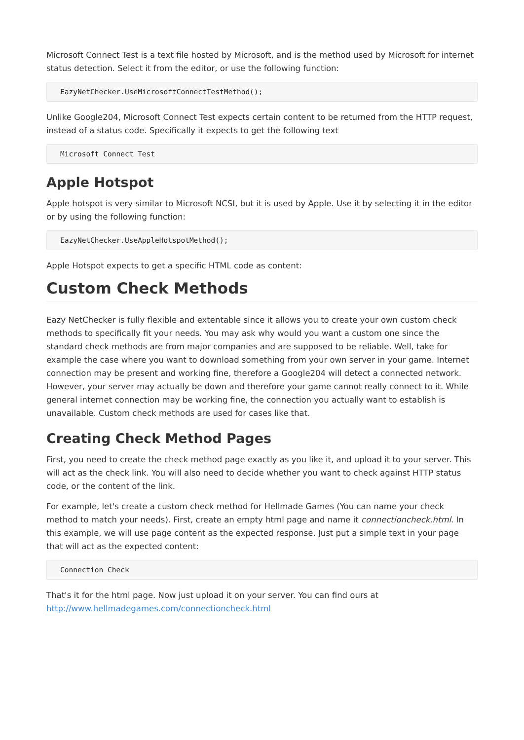Microsoft Connect Test is a text file hosted by Microsoft, and is the method used by Microsoft for internet status detection. Select it from the editor, or use the following function:
EazyNetChecker.UseMicrosoftConnectTestMethod();
Unlike Google204, Microsoft Connect Test expects certain content to be returned from the HTTP request, instead of a status code. Specifically it expects to get the following text
Microsoft Connect Test
Apple Hotspot
Apple hotspot is very similar to Microsoft NCSI, but it is used by Apple. Use it by selecting it in the editor or by using the following function:
EazyNetChecker.UseAppleHotspotMethod();
Apple Hotspot expects to get a specific HTML code as content:
Custom Check Methods
Eazy NetChecker is fully flexible and extentable since it allows you to create your own custom check methods to specifically fit your needs. You may ask why would you want a custom one since the standard check methods are from major companies and are supposed to be reliable. Well, take for example the case where you want to download something from your own server in your game. Internet connection may be present and working fine, therefore a Google204 will detect a connected network. However, your server may actually be down and therefore your game cannot really connect to it. While general internet connection may be working fine, the connection you actually want to establish is unavailable. Custom check methods are used for cases like that.
Creating Check Method Pages
First, you need to create the check method page exactly as you like it, and upload it to your server. This will act as the check link. You will also need to decide whether you want to check against HTTP status code, or the content of the link.
For example, let's create a custom check method for Hellmade Games (You can name your check method to match your needs). First, create an empty html page and name it connectioncheck.html. In this example, we will use page content as the expected response. Just put a simple text in your page that will act as the expected content:
Connection Check
That's it for the html page. Now just upload it on your server. You can find ours at http://www.hellmadegames.com/connectioncheck.html